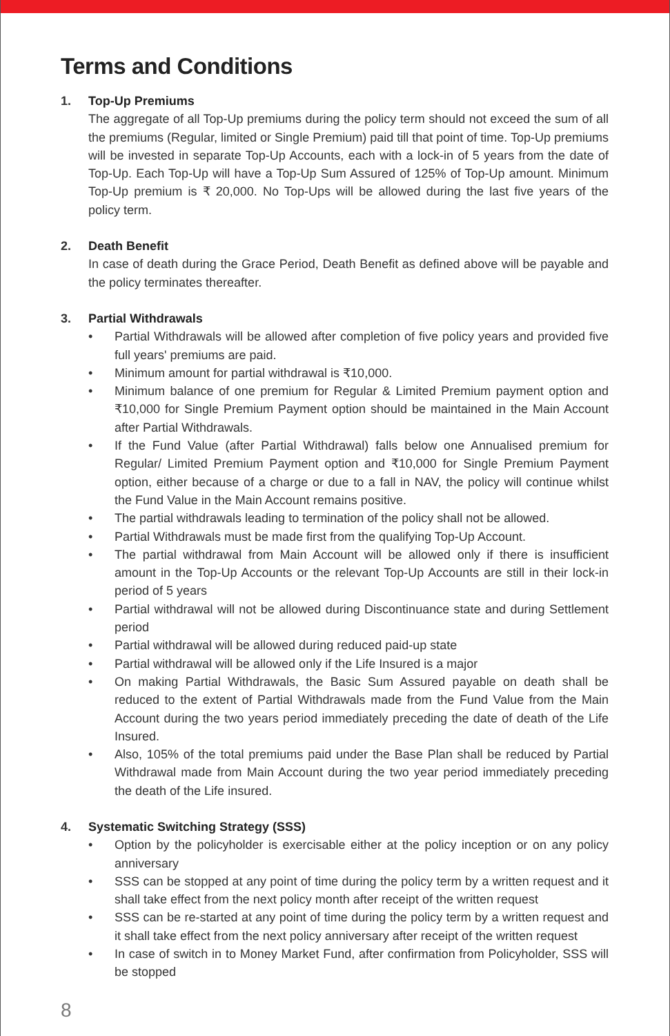Terms and Conditions
1.
Top-Up Premiums
The aggregate of all Top-Up premiums during the policy term should not exceed the sum of all the premiums (Regular, limited or Single Premium) paid till that point of time. Top-Up premiums will be invested in separate Top-Up Accounts, each with a lock-in of 5 years from the date of Top-Up. Each Top-Up will have a Top-Up Sum Assured of 125% of Top-Up amount. Minimum Top-Up premium is ₹ 20,000. No Top-Ups will be allowed during the last five years of the policy term.
2.
Death Benefit
In case of death during the Grace Period, Death Benefit as defined above will be payable and the policy terminates thereafter.
3.
Partial Withdrawals
• Partial Withdrawals will be allowed after completion of five policy years and provided five full years' premiums are paid.
• Minimum amount for partial withdrawal is ₹10,000.
• Minimum balance of one premium for Regular & Limited Premium payment option and ₹10,000 for Single Premium Payment option should be maintained in the Main Account after Partial Withdrawals.
• If the Fund Value (after Partial Withdrawal) falls below one Annualised premium for Regular/ Limited Premium Payment option and ₹10,000 for Single Premium Payment option, either because of a charge or due to a fall in NAV, the policy will continue whilst the Fund Value in the Main Account remains positive.
• The partial withdrawals leading to termination of the policy shall not be allowed.
• Partial Withdrawals must be made first from the qualifying Top-Up Account.
• The partial withdrawal from Main Account will be allowed only if there is insufficient amount in the Top-Up Accounts or the relevant Top-Up Accounts are still in their lock-in period of 5 years
• Partial withdrawal will not be allowed during Discontinuance state and during Settlement period
• Partial withdrawal will be allowed during reduced paid-up state
• Partial withdrawal will be allowed only if the Life Insured is a major
• On making Partial Withdrawals, the Basic Sum Assured payable on death shall be reduced to the extent of Partial Withdrawals made from the Fund Value from the Main Account during the two years period immediately preceding the date of death of the Life Insured.
• Also, 105% of the total premiums paid under the Base Plan shall be reduced by Partial Withdrawal made from Main Account during the two year period immediately preceding the death of the Life insured.
4.
Systematic Switching Strategy (SSS)
• Option by the policyholder is exercisable either at the policy inception or on any policy anniversary
• SSS can be stopped at any point of time during the policy term by a written request and it shall take effect from the next policy month after receipt of the written request
• SSS can be re-started at any point of time during the policy term by a written request and it shall take effect from the next policy anniversary after receipt of the written request
• In case of switch in to Money Market Fund, after confirmation from Policyholder, SSS will be stopped
8